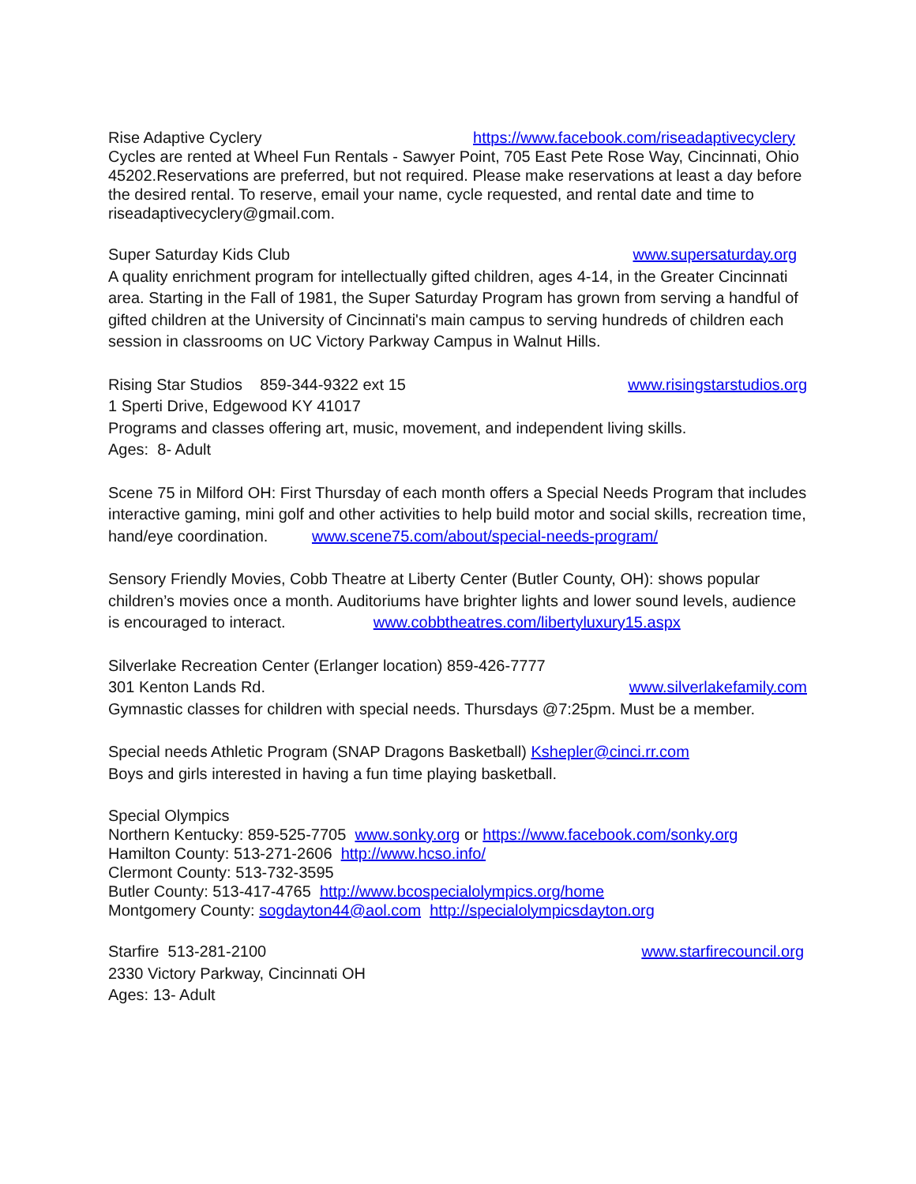Rise Adaptive Cyclery https://www.facebook.com/riseadaptivecyclery
Cycles are rented at Wheel Fun Rentals - Sawyer Point, 705 East Pete Rose Way, Cincinnati, Ohio 45202.Reservations are preferred, but not required. Please make reservations at least a day before the desired rental. To reserve, email your name, cycle requested, and rental date and time to riseadaptivecyclery@gmail.com.
Super Saturday Kids Club www.supersaturday.org
A quality enrichment program for intellectually gifted children, ages 4-14, in the Greater Cincinnati area. Starting in the Fall of 1981, the Super Saturday Program has grown from serving a handful of gifted children at the University of Cincinnati's main campus to serving hundreds of children each session in classrooms on UC Victory Parkway Campus in Walnut Hills.
Rising Star Studios 859-344-9322 ext 15 www.risingstarstudios.org
1 Sperti Drive, Edgewood KY 41017
Programs and classes offering art, music, movement, and independent living skills.
Ages: 8- Adult
Scene 75 in Milford OH: First Thursday of each month offers a Special Needs Program that includes interactive gaming, mini golf and other activities to help build motor and social skills, recreation time, hand/eye coordination. www.scene75.com/about/special-needs-program/
Sensory Friendly Movies, Cobb Theatre at Liberty Center (Butler County, OH): shows popular children’s movies once a month. Auditoriums have brighter lights and lower sound levels, audience is encouraged to interact. www.cobbtheatres.com/libertyluxury15.aspx
Silverlake Recreation Center (Erlanger location) 859-426-7777
301 Kenton Lands Rd. www.silverlakefamily.com
Gymnastic classes for children with special needs. Thursdays @7:25pm. Must be a member.
Special needs Athletic Program (SNAP Dragons Basketball) Kshepler@cinci.rr.com
Boys and girls interested in having a fun time playing basketball.
Special Olympics
Northern Kentucky: 859-525-7705 www.sonky.org or https://www.facebook.com/sonky.org
Hamilton County: 513-271-2606 http://www.hcso.info/
Clermont County: 513-732-3595
Butler County: 513-417-4765 http://www.bcospecialolympics.org/home
Montgomery County: sogdayton44@aol.com http://specialolympicsdayton.org
Starfire 513-281-2100 www.starfirecouncil.org
2330 Victory Parkway, Cincinnati OH
Ages: 13- Adult